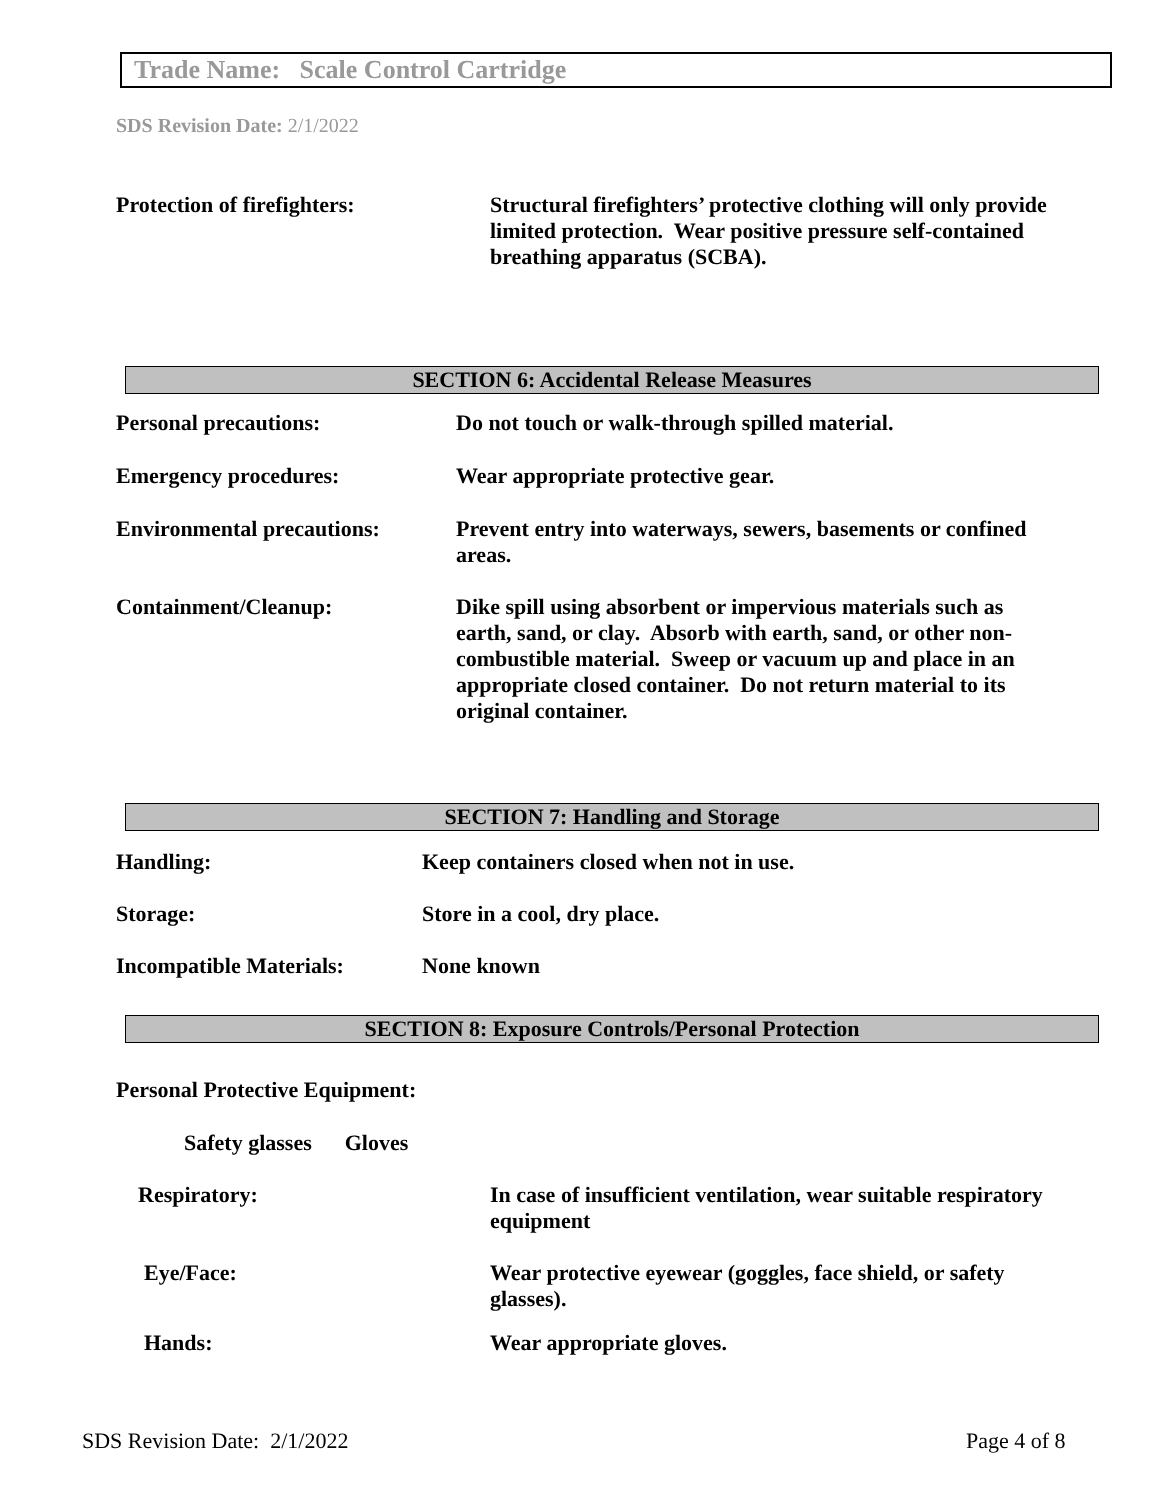Trade Name: Scale Control Cartridge
SDS Revision Date: 2/1/2022
Protection of firefighters: Structural firefighters’ protective clothing will only provide limited protection. Wear positive pressure self-contained breathing apparatus (SCBA).
SECTION 6: Accidental Release Measures
Personal precautions: Do not touch or walk-through spilled material.
Emergency procedures: Wear appropriate protective gear.
Environmental precautions:
Prevent entry into waterways, sewers, basements or confined areas.
Containment/Cleanup: Dike spill using absorbent or impervious materials such as earth, sand, or clay. Absorb with earth, sand, or other non-combustible material. Sweep or vacuum up and place in an appropriate closed container. Do not return material to its original container.
SECTION 7: Handling and Storage
Handling: Keep containers closed when not in use.
Storage: Store in a cool, dry place.
Incompatible Materials: None known
SECTION 8: Exposure Controls/Personal Protection
Personal Protective Equipment:
Safety glasses Gloves
Respiratory: In case of insufficient ventilation, wear suitable respiratory equipment
Eye/Face: Wear protective eyewear (goggles, face shield, or safety glasses).
Hands: Wear appropriate gloves.
SDS Revision Date: 2/1/2022 Page 4 of 8